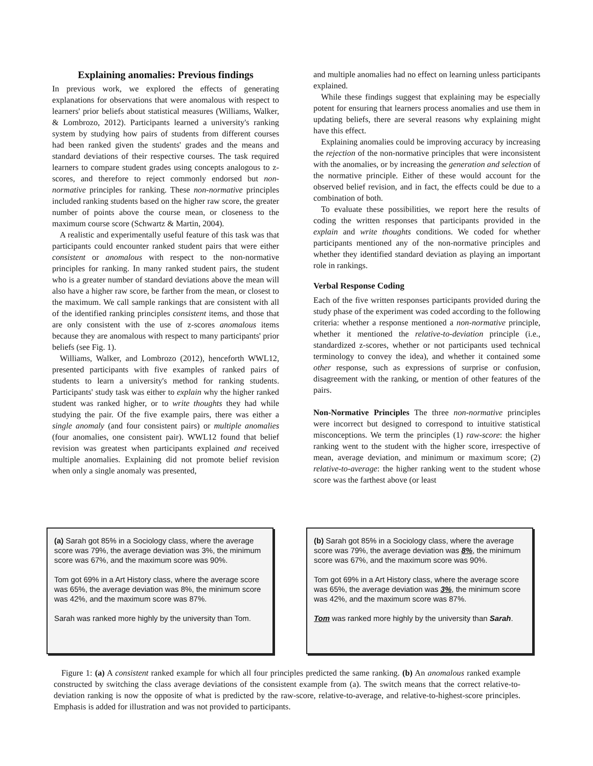Explaining anomalies: Previous findings
In previous work, we explored the effects of generating explanations for observations that were anomalous with respect to learners' prior beliefs about statistical measures (Williams, Walker, & Lombrozo, 2012). Participants learned a university's ranking system by studying how pairs of students from different courses had been ranked given the students' grades and the means and standard deviations of their respective courses. The task required learners to compare student grades using concepts analogous to z-scores, and therefore to reject commonly endorsed but non-normative principles for ranking. These non-normative principles included ranking students based on the higher raw score, the greater number of points above the course mean, or closeness to the maximum course score (Schwartz & Martin, 2004).
A realistic and experimentally useful feature of this task was that participants could encounter ranked student pairs that were either consistent or anomalous with respect to the non-normative principles for ranking. In many ranked student pairs, the student who is a greater number of standard deviations above the mean will also have a higher raw score, be farther from the mean, or closest to the maximum. We call sample rankings that are consistent with all of the identified ranking principles consistent items, and those that are only consistent with the use of z-scores anomalous items because they are anomalous with respect to many participants' prior beliefs (see Fig. 1).
Williams, Walker, and Lombrozo (2012), henceforth WWL12, presented participants with five examples of ranked pairs of students to learn a university's method for ranking students. Participants' study task was either to explain why the higher ranked student was ranked higher, or to write thoughts they had while studying the pair. Of the five example pairs, there was either a single anomaly (and four consistent pairs) or multiple anomalies (four anomalies, one consistent pair). WWL12 found that belief revision was greatest when participants explained and received multiple anomalies. Explaining did not promote belief revision when only a single anomaly was presented,
and multiple anomalies had no effect on learning unless participants explained.
While these findings suggest that explaining may be especially potent for ensuring that learners process anomalies and use them in updating beliefs, there are several reasons why explaining might have this effect.
Explaining anomalies could be improving accuracy by increasing the rejection of the non-normative principles that were inconsistent with the anomalies, or by increasing the generation and selection of the normative principle. Either of these would account for the observed belief revision, and in fact, the effects could be due to a combination of both.
To evaluate these possibilities, we report here the results of coding the written responses that participants provided in the explain and write thoughts conditions. We coded for whether participants mentioned any of the non-normative principles and whether they identified standard deviation as playing an important role in rankings.
Verbal Response Coding
Each of the five written responses participants provided during the study phase of the experiment was coded according to the following criteria: whether a response mentioned a non-normative principle, whether it mentioned the relative-to-deviation principle (i.e., standardized z-scores, whether or not participants used technical terminology to convey the idea), and whether it contained some other response, such as expressions of surprise or confusion, disagreement with the ranking, or mention of other features of the pairs.
Non-Normative Principles The three non-normative principles were incorrect but designed to correspond to intuitive statistical misconceptions. We term the principles (1) raw-score: the higher ranking went to the student with the higher score, irrespective of mean, average deviation, and minimum or maximum score; (2) relative-to-average: the higher ranking went to the student whose score was the farthest above (or least
(a) Sarah got 85% in a Sociology class, where the average score was 79%, the average deviation was 3%, the minimum score was 67%, and the maximum score was 90%.
Tom got 69% in a Art History class, where the average score was 65%, the average deviation was 8%, the minimum score was 42%, and the maximum score was 87%.
Sarah was ranked more highly by the university than Tom.
(b) Sarah got 85% in a Sociology class, where the average score was 79%, the average deviation was 8%, the minimum score was 67%, and the maximum score was 90%.
Tom got 69% in a Art History class, where the average score was 65%, the average deviation was 3%, the minimum score was 42%, and the maximum score was 87%.
Tom was ranked more highly by the university than Sarah.
Figure 1: (a) A consistent ranked example for which all four principles predicted the same ranking. (b) An anomalous ranked example constructed by switching the class average deviations of the consistent example from (a). The switch means that the correct relative-to-deviation ranking is now the opposite of what is predicted by the raw-score, relative-to-average, and relative-to-highest-score principles. Emphasis is added for illustration and was not provided to participants.